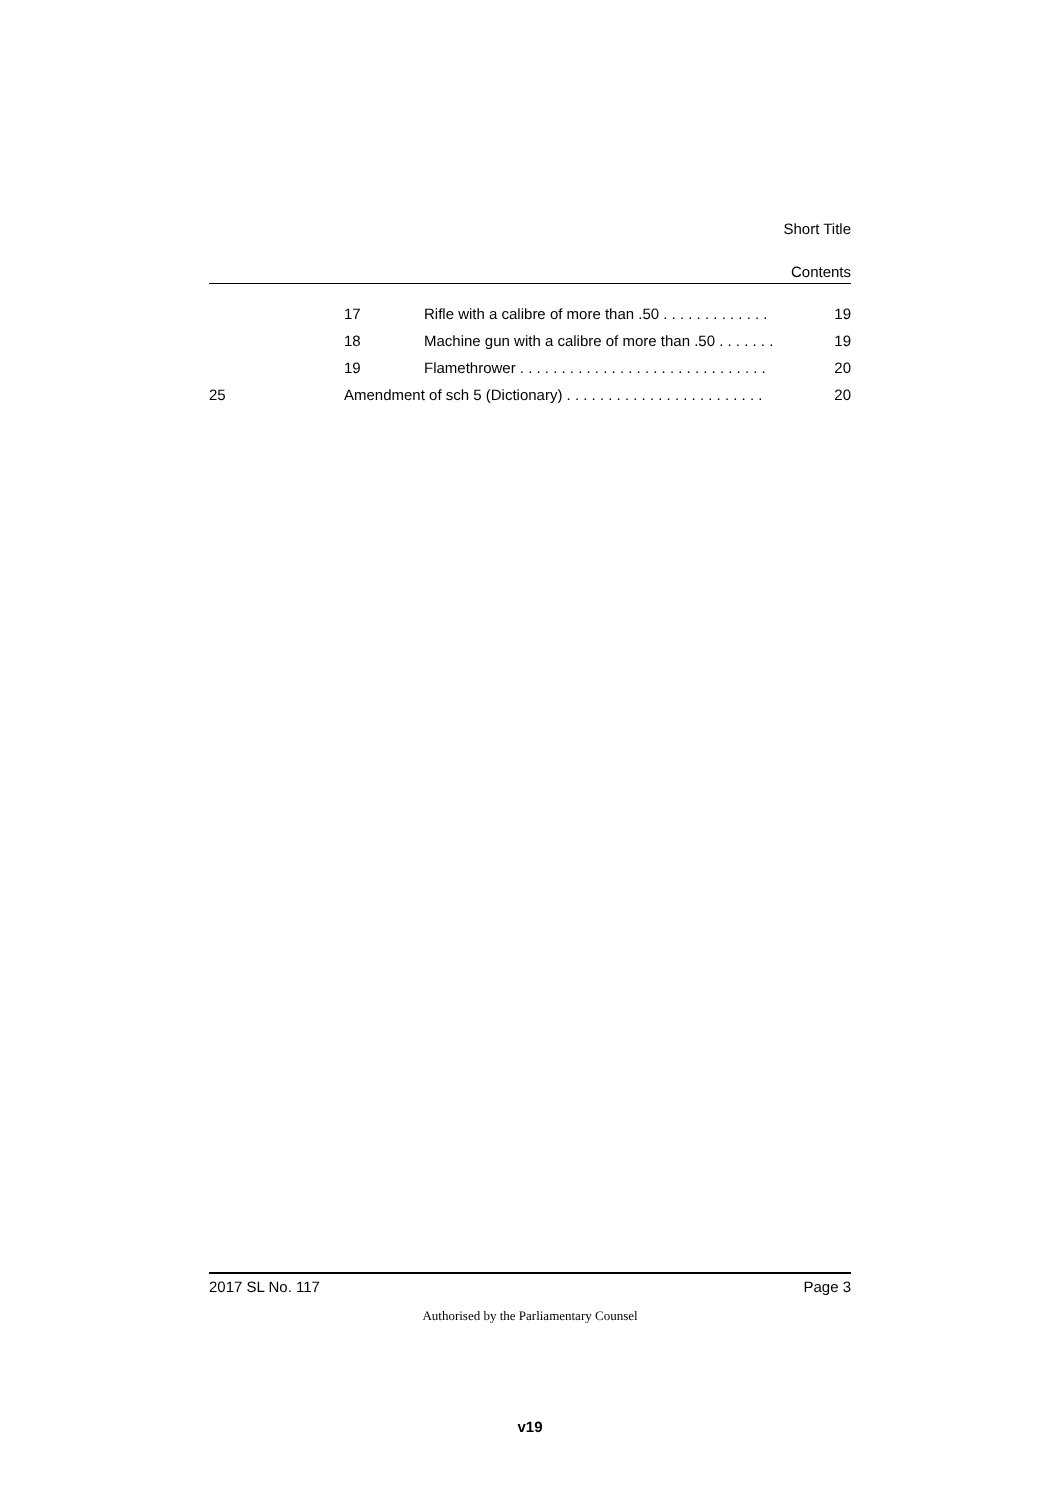Short Title
Contents
17 Rifle with a calibre of more than .50 . . . . . . . . . . . . . 19
18 Machine gun with a calibre of more than .50 . . . . . . . 19
19 Flamethrower . . . . . . . . . . . . . . . . . . . . . . . . . . . . . . 20
25 Amendment of sch 5 (Dictionary) . . . . . . . . . . . . . . . . . . . . . . . . 20
2017 SL No. 117 Page 3
Authorised by the Parliamentary Counsel
v19